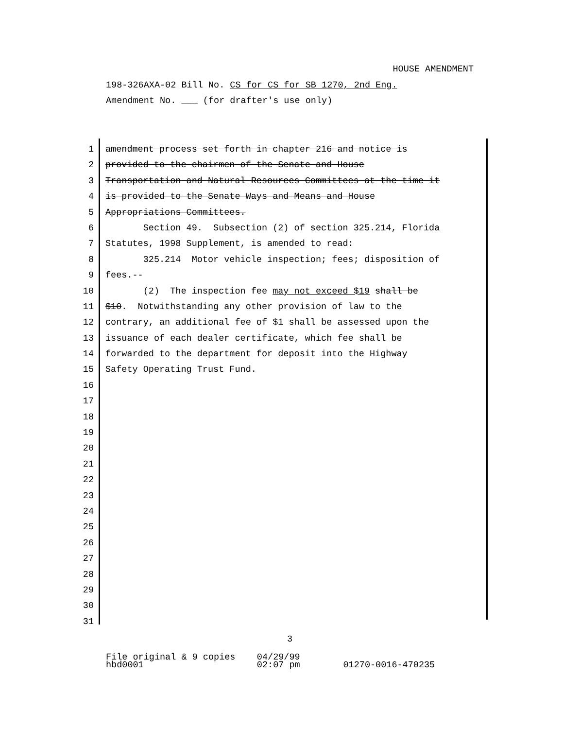HOUSE AMENDMENT
198-326AXA-02 Bill No. CS for CS for SB 1270, 2nd Eng.
Amendment No. ___ (for drafter's use only)
1 amendment process set forth in chapter 216 and notice is
2 provided to the chairmen of the Senate and House
3 Transportation and Natural Resources Committees at the time it
4 is provided to the Senate Ways and Means and House
5 Appropriations Committees.
6 Section 49. Subsection (2) of section 325.214, Florida
7 Statutes, 1998 Supplement, is amended to read:
8 325.214 Motor vehicle inspection; fees; disposition of
9 fees.--
10 (2) The inspection fee may not exceed $19 shall be
11 $10. Notwithstanding any other provision of law to the
12 contrary, an additional fee of $1 shall be assessed upon the
13 issuance of each dealer certificate, which fee shall be
14 forwarded to the department for deposit into the Highway
15 Safety Operating Trust Fund.
16
17
18
19
20
21
22
23
24
25
26
27
28
29
30
31
3
File original & 9 copies 04/29/99
hbd0001 02:07 pm 01270-0016-470235